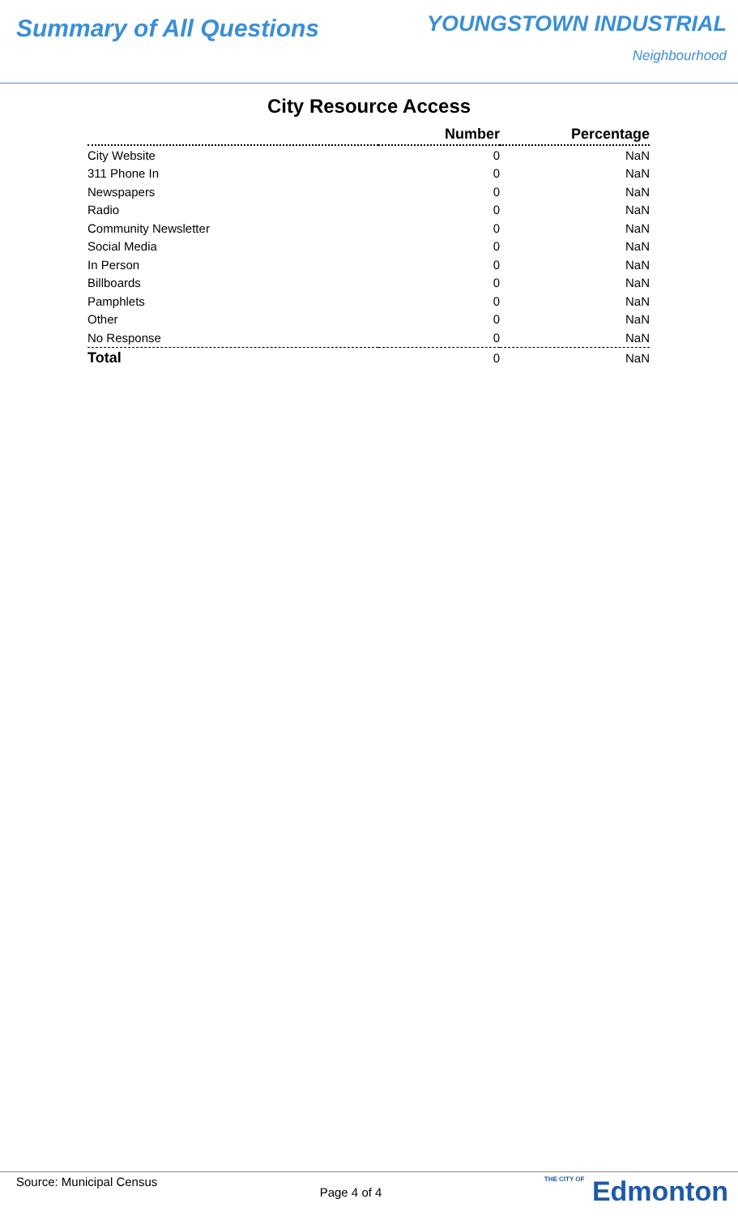Summary of All Questions
YOUNGSTOWN INDUSTRIAL
Neighbourhood
City Resource Access
| | Number | Percentage |
| --- | --- | --- |
| City Website | 0 | NaN |
| 311 Phone In | 0 | NaN |
| Newspapers | 0 | NaN |
| Radio | 0 | NaN |
| Community Newsletter | 0 | NaN |
| Social Media | 0 | NaN |
| In Person | 0 | NaN |
| Billboards | 0 | NaN |
| Pamphlets | 0 | NaN |
| Other | 0 | NaN |
| No Response | 0 | NaN |
| Total | 0 | NaN |
Source: Municipal Census
Page 4 of 4
THE CITY OF Edmonton